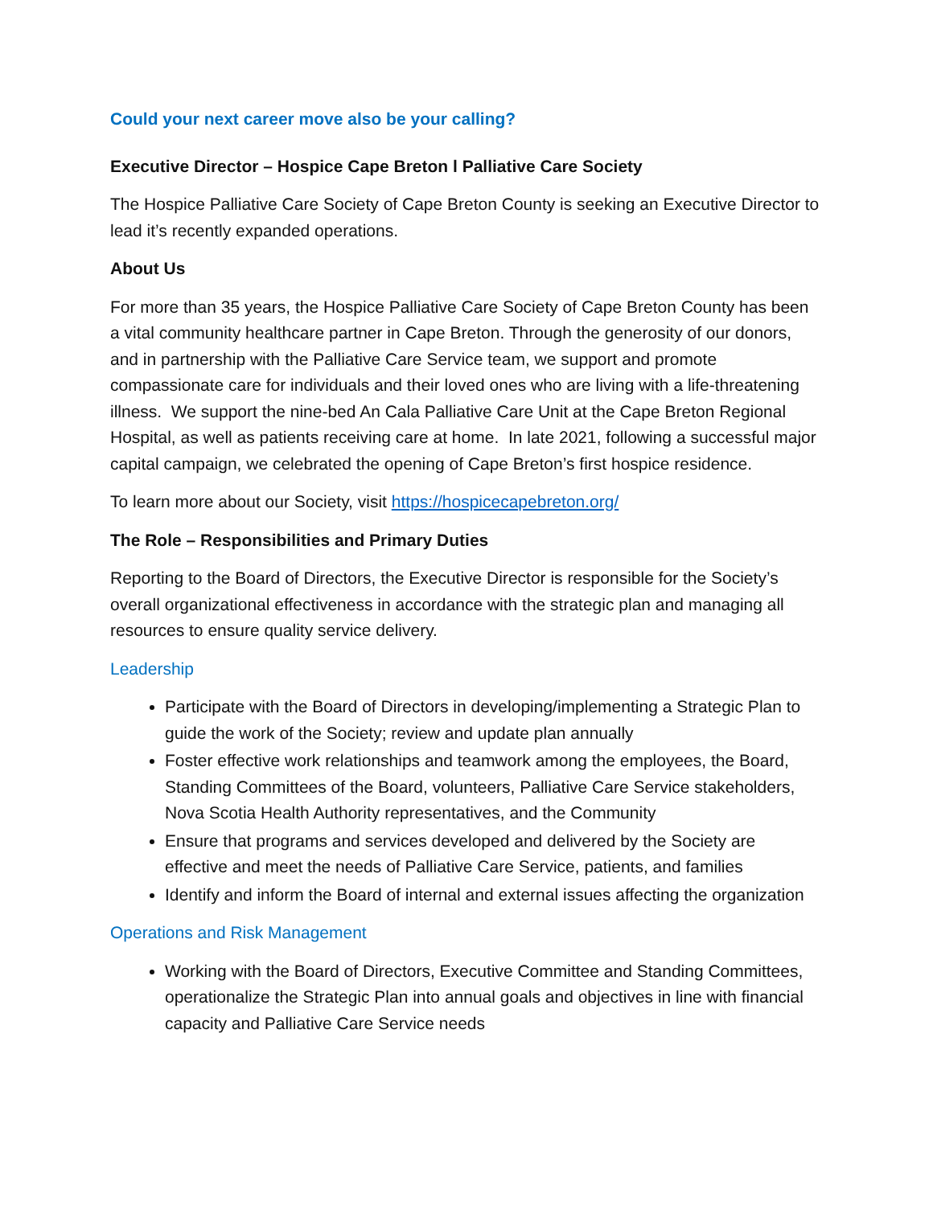Could your next career move also be your calling?
Executive Director – Hospice Cape Breton l Palliative Care Society
The Hospice Palliative Care Society of Cape Breton County is seeking an Executive Director to lead it’s recently expanded operations.
About Us
For more than 35 years, the Hospice Palliative Care Society of Cape Breton County has been a vital community healthcare partner in Cape Breton. Through the generosity of our donors, and in partnership with the Palliative Care Service team, we support and promote compassionate care for individuals and their loved ones who are living with a life-threatening illness. We support the nine-bed An Cala Palliative Care Unit at the Cape Breton Regional Hospital, as well as patients receiving care at home. In late 2021, following a successful major capital campaign, we celebrated the opening of Cape Breton’s first hospice residence.
To learn more about our Society, visit https://hospicecapebreton.org/
The Role – Responsibilities and Primary Duties
Reporting to the Board of Directors, the Executive Director is responsible for the Society’s overall organizational effectiveness in accordance with the strategic plan and managing all resources to ensure quality service delivery.
Leadership
Participate with the Board of Directors in developing/implementing a Strategic Plan to guide the work of the Society; review and update plan annually
Foster effective work relationships and teamwork among the employees, the Board, Standing Committees of the Board, volunteers, Palliative Care Service stakeholders, Nova Scotia Health Authority representatives, and the Community
Ensure that programs and services developed and delivered by the Society are effective and meet the needs of Palliative Care Service, patients, and families
Identify and inform the Board of internal and external issues affecting the organization
Operations and Risk Management
Working with the Board of Directors, Executive Committee and Standing Committees, operationalize the Strategic Plan into annual goals and objectives in line with financial capacity and Palliative Care Service needs